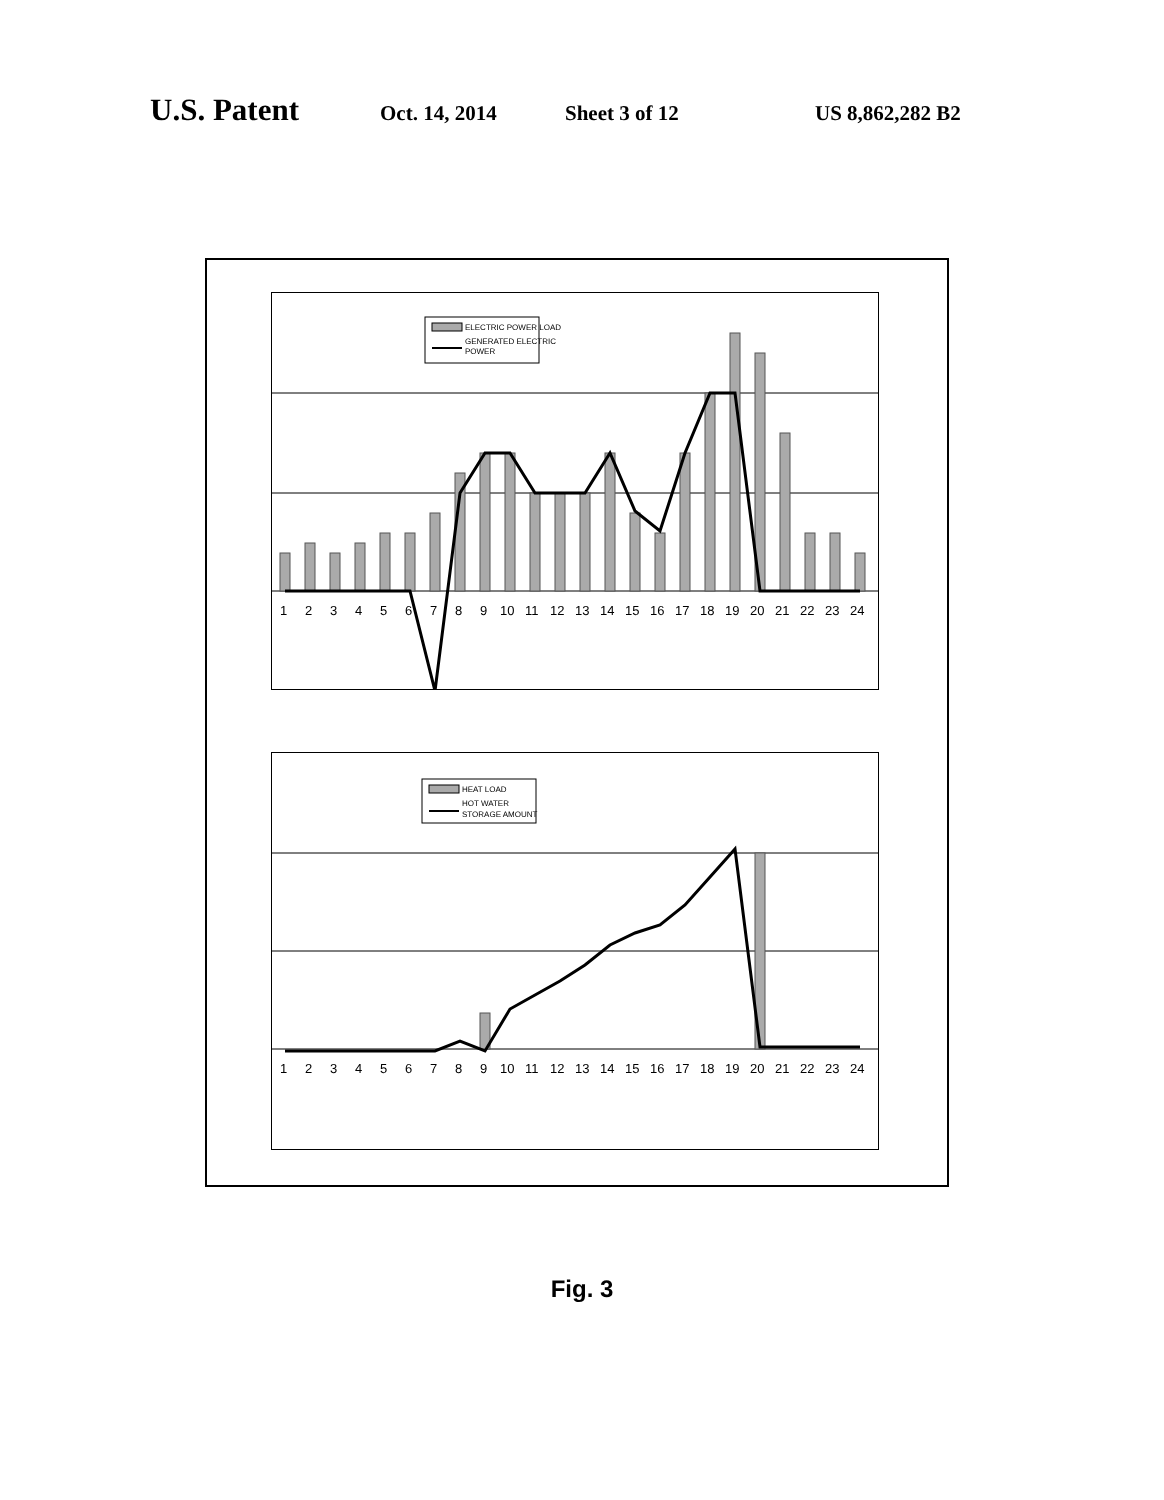U.S. Patent Oct. 14, 2014 Sheet 3 of 12 US 8,862,282 B2
ELECTRIC POWER LOAD
GENERATED ELECTRIC
POWER
123456789101112131415161718192021222324
HEAT LOAD
HOT WATER
STORAGE AMOUNT
123456789101112131415161718192021222324
Fig. 3